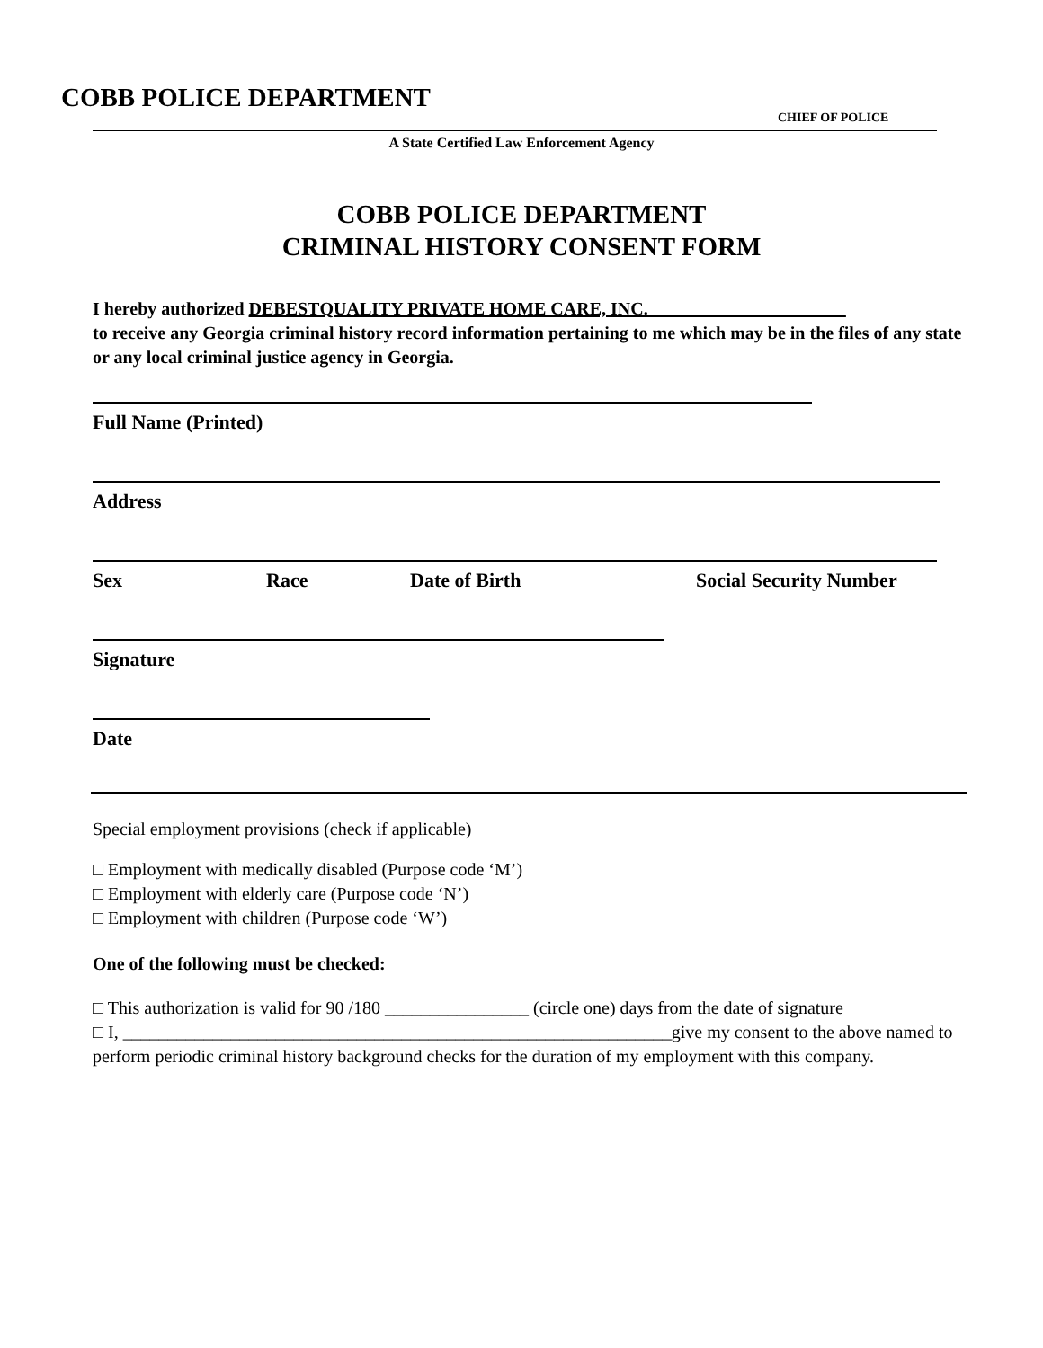COBB POLICE DEPARTMENT
CHIEF OF POLICE
A State Certified Law Enforcement Agency
COBB POLICE DEPARTMENT
CRIMINAL HISTORY CONSENT FORM
I hereby authorized DEBESTQUALITY PRIVATE HOME CARE, INC.______________________
to receive any Georgia criminal history record information pertaining to me which may be in the files of any state or any local criminal justice agency in Georgia.
Full Name (Printed)
Address
Sex Race Date of Birth Social Security Number
Signature
Date
Special employment provisions (check if applicable)
□ Employment with medically disabled (Purpose code ‘M’)
□ Employment with elderly care (Purpose code ‘N’)
□ Employment with children (Purpose code ‘W’)
One of the following must be checked:
□ This authorization is valid for 90 /180 ________________ (circle one) days from the date of signature
□ I, _____________________________________________________________give my consent to the above named to perform periodic criminal history background checks for the duration of my employment with this company.